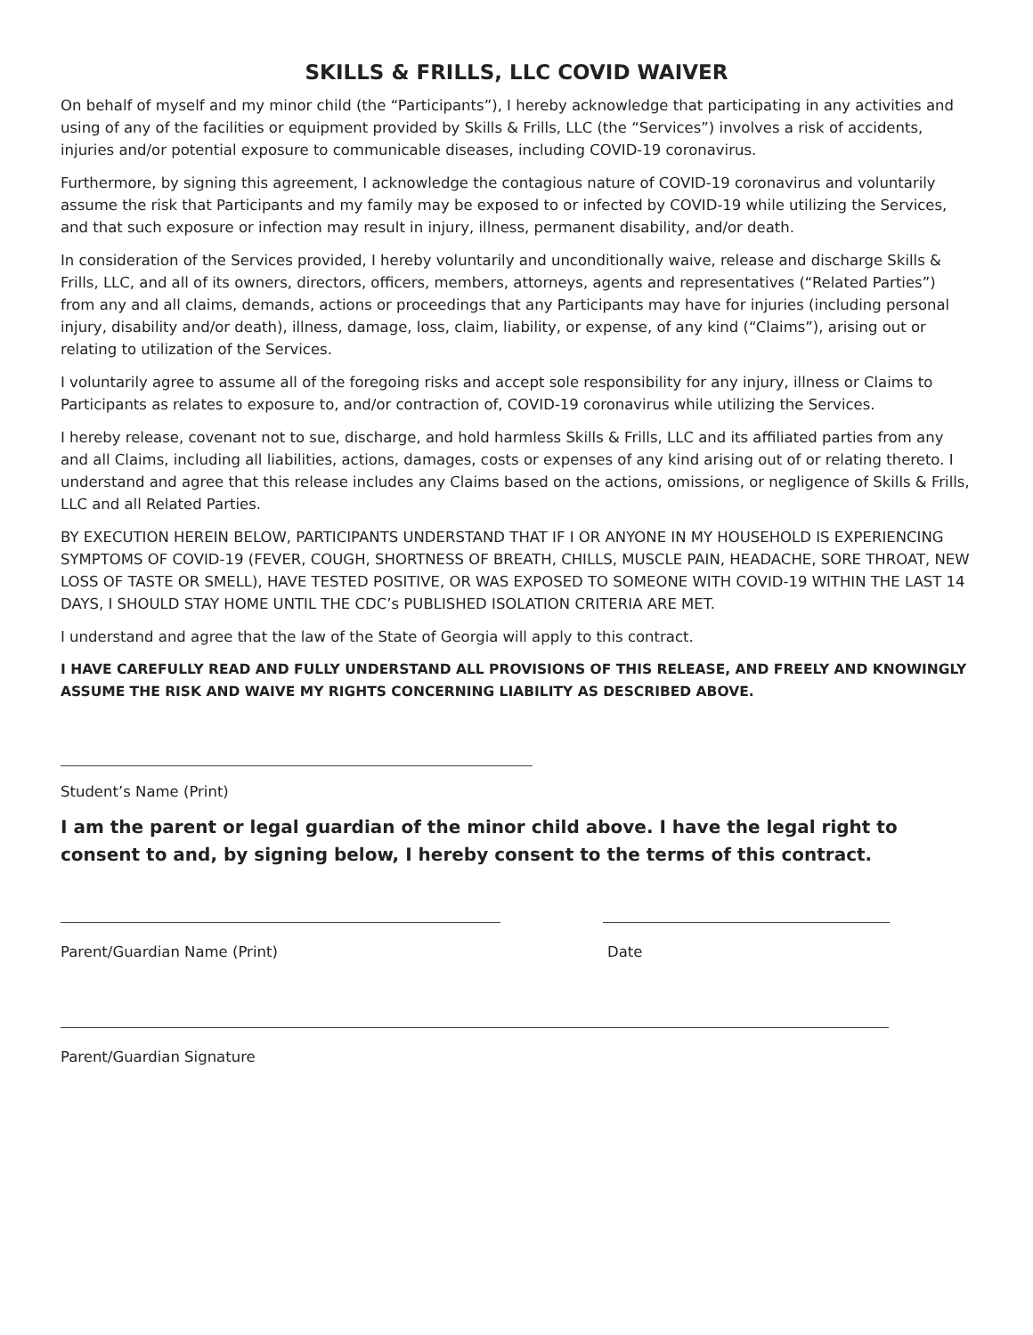SKILLS & FRILLS, LLC COVID WAIVER
On behalf of myself and my minor child (the “Participants”), I hereby acknowledge that participating in any activities and using of any of the facilities or equipment provided by Skills & Frills, LLC (the “Services”) involves a risk of accidents, injuries and/or potential exposure to communicable diseases, including COVID-19 coronavirus.
Furthermore, by signing this agreement, I acknowledge the contagious nature of COVID-19 coronavirus and voluntarily assume the risk that Participants and my family may be exposed to or infected by COVID-19 while utilizing the Services, and that such exposure or infection may result in injury, illness, permanent disability, and/or death.
In consideration of the Services provided, I hereby voluntarily and unconditionally waive, release and discharge Skills & Frills, LLC, and all of its owners, directors, officers, members, attorneys, agents and representatives (“Related Parties”) from any and all claims, demands, actions or proceedings that any Participants may have for injuries (including personal injury, disability and/or death), illness, damage, loss, claim, liability, or expense, of any kind (“Claims”), arising out or relating to utilization of the Services.
I voluntarily agree to assume all of the foregoing risks and accept sole responsibility for any injury, illness or Claims to Participants as relates to exposure to, and/or contraction of, COVID-19 coronavirus while utilizing the Services.
I hereby release, covenant not to sue, discharge, and hold harmless Skills & Frills, LLC and its affiliated parties from any and all Claims, including all liabilities, actions, damages, costs or expenses of any kind arising out of or relating thereto. I understand and agree that this release includes any Claims based on the actions, omissions, or negligence of Skills & Frills, LLC and all Related Parties.
BY EXECUTION HEREIN BELOW, PARTICIPANTS UNDERSTAND THAT IF I OR ANYONE IN MY HOUSEHOLD IS EXPERIENCING SYMPTOMS OF COVID-19 (FEVER, COUGH, SHORTNESS OF BREATH, CHILLS, MUSCLE PAIN, HEADACHE, SORE THROAT, NEW LOSS OF TASTE OR SMELL), HAVE TESTED POSITIVE, OR WAS EXPOSED TO SOMEONE WITH COVID-19 WITHIN THE LAST 14 DAYS, I SHOULD STAY HOME UNTIL THE CDC’s PUBLISHED ISOLATION CRITERIA ARE MET.
I understand and agree that the law of the State of Georgia will apply to this contract.
I HAVE CAREFULLY READ AND FULLY UNDERSTAND ALL PROVISIONS OF THIS RELEASE, AND FREELY AND KNOWINGLY ASSUME THE RISK AND WAIVE MY RIGHTS CONCERNING LIABILITY AS DESCRIBED ABOVE.
Student’s Name (Print)
I am the parent or legal guardian of the minor child above. I have the legal right to consent to and, by signing below, I hereby consent to the terms of this contract.
Parent/Guardian Name (Print) Date
Parent/Guardian Signature